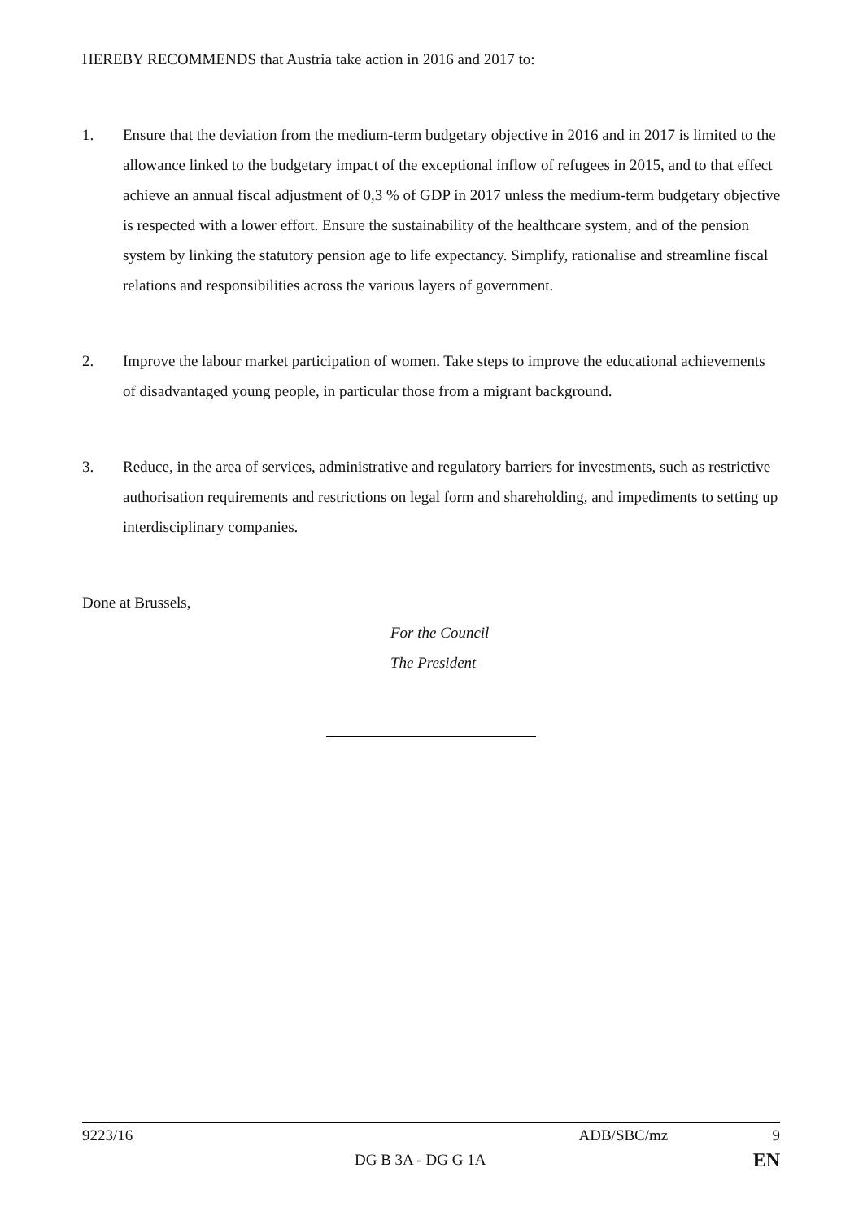HEREBY RECOMMENDS that Austria take action in 2016 and 2017 to:
1. Ensure that the deviation from the medium-term budgetary objective in 2016 and in 2017 is limited to the allowance linked to the budgetary impact of the exceptional inflow of refugees in 2015, and to that effect achieve an annual fiscal adjustment of 0,3 % of GDP in 2017 unless the medium-term budgetary objective is respected with a lower effort. Ensure the sustainability of the healthcare system, and of the pension system by linking the statutory pension age to life expectancy. Simplify, rationalise and streamline fiscal relations and responsibilities across the various layers of government.
2. Improve the labour market participation of women. Take steps to improve the educational achievements of disadvantaged young people, in particular those from a migrant background.
3. Reduce, in the area of services, administrative and regulatory barriers for investments, such as restrictive authorisation requirements and restrictions on legal form and shareholding, and impediments to setting up interdisciplinary companies.
Done at Brussels,
For the Council
The President
9223/16 ADB/SBC/mz 9
DG B 3A - DG G 1A EN